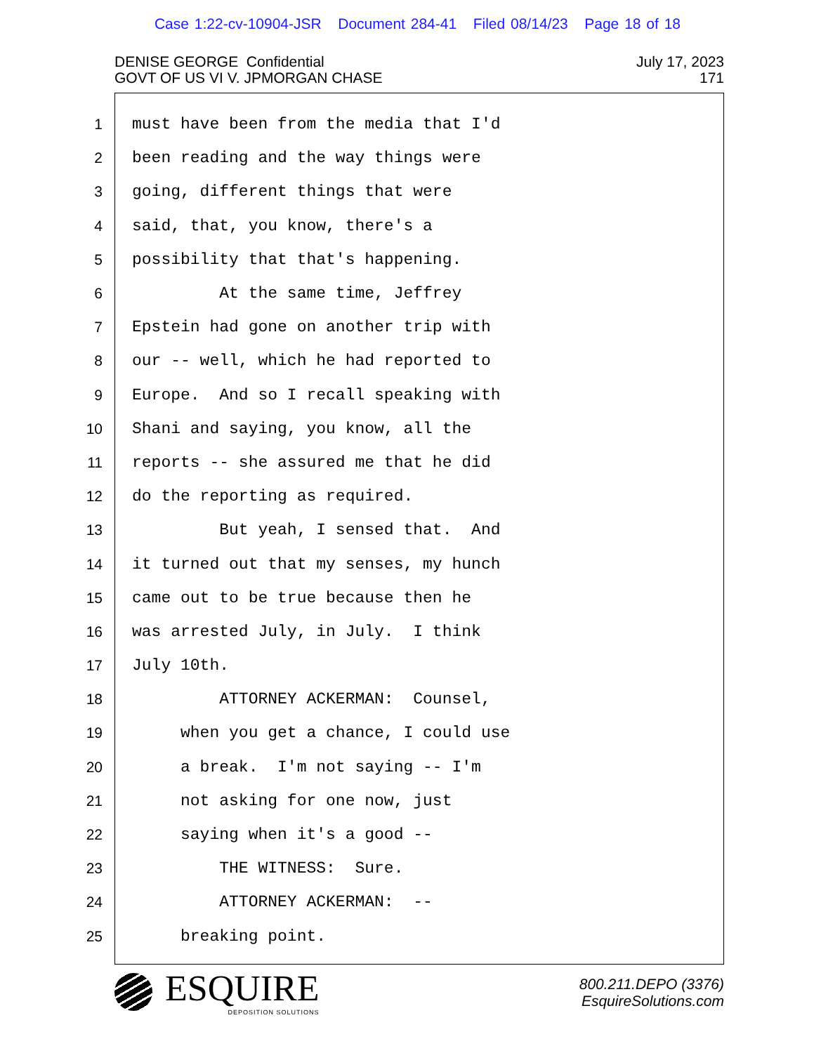Case 1:22-cv-10904-JSR Document 284-41 Filed 08/14/23 Page 18 of 18
DENISE GEORGE Confidential
GOVT OF US VI V. JPMORGAN CHASE
July 17, 2023
171
1 must have been from the media that I'd
2 been reading and the way things were
3 going, different things that were
4 said, that, you know, there's a
5 possibility that that's happening.
6 At the same time, Jeffrey
7 Epstein had gone on another trip with
8 our -- well, which he had reported to
9 Europe. And so I recall speaking with
10 Shani and saying, you know, all the
11 reports -- she assured me that he did
12 do the reporting as required.
13 But yeah, I sensed that. And
14 it turned out that my senses, my hunch
15 came out to be true because then he
16 was arrested July, in July. I think
17 July 10th.
18 ATTORNEY ACKERMAN: Counsel,
19 when you get a chance, I could use
20 a break. I'm not saying -- I'm
21 not asking for one now, just
22 saying when it's a good --
23 THE WITNESS: Sure.
24 ATTORNEY ACKERMAN: --
25 breaking point.
ESQUIRE
DEPOSITION SOLUTIONS
800.211.DEPO (3376)
EsquireSolutions.com